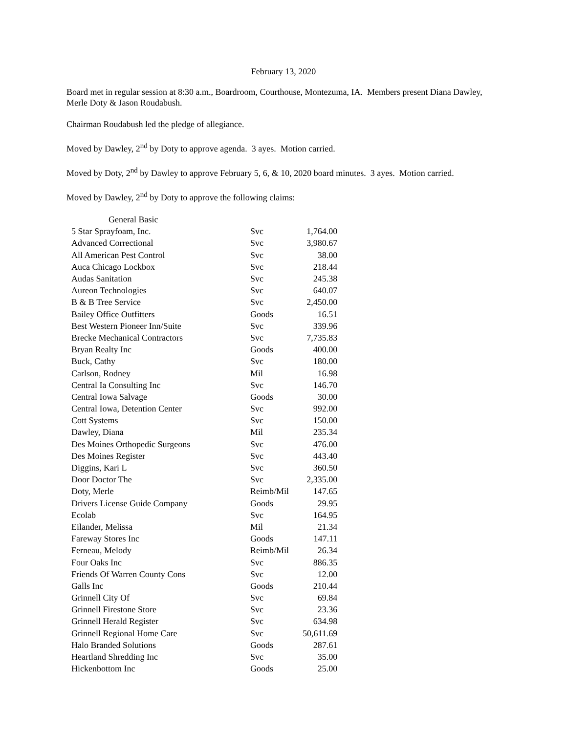February 13, 2020
Board met in regular session at 8:30 a.m., Boardroom, Courthouse, Montezuma, IA. Members present Diana Dawley, Merle Doty & Jason Roudabush.
Chairman Roudabush led the pledge of allegiance.
Moved by Dawley, 2<sup>nd</sup> by Doty to approve agenda. 3 ayes. Motion carried.
Moved by Doty, 2<sup>nd</sup> by Dawley to approve February 5, 6, & 10, 2020 board minutes. 3 ayes. Motion carried.
Moved by Dawley, 2<sup>nd</sup> by Doty to approve the following claims:
| General Basic | | |
| 5 Star Sprayfoam, Inc. | Svc | 1,764.00 |
| Advanced Correctional | Svc | 3,980.67 |
| All American Pest Control | Svc | 38.00 |
| Auca Chicago Lockbox | Svc | 218.44 |
| Audas Sanitation | Svc | 245.38 |
| Aureon Technologies | Svc | 640.07 |
| B & B Tree Service | Svc | 2,450.00 |
| Bailey Office Outfitters | Goods | 16.51 |
| Best Western Pioneer Inn/Suite | Svc | 339.96 |
| Brecke Mechanical Contractors | Svc | 7,735.83 |
| Bryan Realty Inc | Goods | 400.00 |
| Buck, Cathy | Svc | 180.00 |
| Carlson, Rodney | Mil | 16.98 |
| Central Ia Consulting Inc | Svc | 146.70 |
| Central Iowa Salvage | Goods | 30.00 |
| Central Iowa, Detention Center | Svc | 992.00 |
| Cott Systems | Svc | 150.00 |
| Dawley, Diana | Mil | 235.34 |
| Des Moines Orthopedic Surgeons | Svc | 476.00 |
| Des Moines Register | Svc | 443.40 |
| Diggins, Kari L | Svc | 360.50 |
| Door Doctor The | Svc | 2,335.00 |
| Doty, Merle | Reimb/Mil | 147.65 |
| Drivers License Guide Company | Goods | 29.95 |
| Ecolab | Svc | 164.95 |
| Eilander, Melissa | Mil | 21.34 |
| Fareway Stores Inc | Goods | 147.11 |
| Ferneau, Melody | Reimb/Mil | 26.34 |
| Four Oaks Inc | Svc | 886.35 |
| Friends Of Warren County Cons | Svc | 12.00 |
| Galls Inc | Goods | 210.44 |
| Grinnell City Of | Svc | 69.84 |
| Grinnell Firestone Store | Svc | 23.36 |
| Grinnell Herald Register | Svc | 634.98 |
| Grinnell Regional Home Care | Svc | 50,611.69 |
| Halo Branded Solutions | Goods | 287.61 |
| Heartland Shredding Inc | Svc | 35.00 |
| Hickenbottom Inc | Goods | 25.00 |